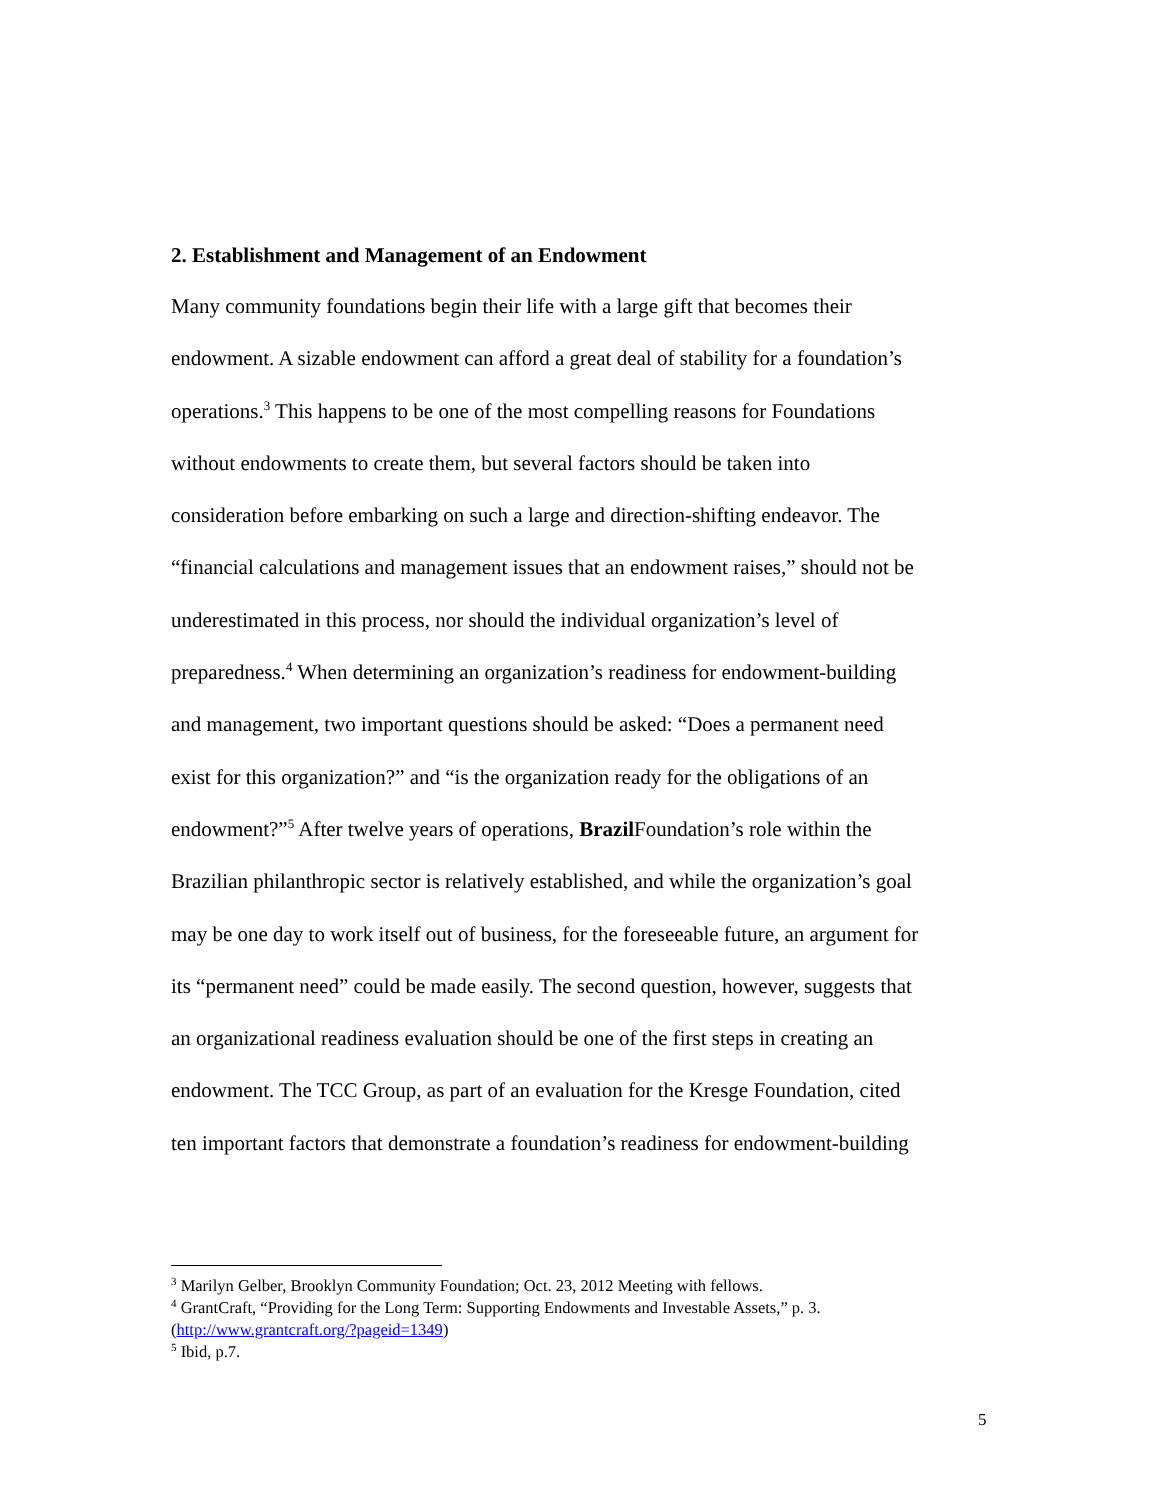2. Establishment and Management of an Endowment
Many community foundations begin their life with a large gift that becomes their
endowment. A sizable endowment can afford a great deal of stability for a foundation’s
operations.<sup>3</sup> This happens to be one of the most compelling reasons for Foundations
without endowments to create them, but several factors should be taken into
consideration before embarking on such a large and direction-shifting endeavor. The
“financial calculations and management issues that an endowment raises,” should not be
underestimated in this process, nor should the individual organization’s level of
preparedness.<sup>4</sup> When determining an organization’s readiness for endowment-building
and management, two important questions should be asked: “Does a permanent need
exist for this organization?” and “is the organization ready for the obligations of an
endowment?”<sup>5</sup> After twelve years of operations, Brazil Foundation’s role within the
Brazilian philanthropic sector is relatively established, and while the organization’s goal
may be one day to work itself out of business, for the foreseeable future, an argument for
its “permanent need” could be made easily. The second question, however, suggests that
an organizational readiness evaluation should be one of the first steps in creating an
endowment. The TCC Group, as part of an evaluation for the Kresge Foundation, cited
ten important factors that demonstrate a foundation’s readiness for endowment-building
<sup>3</sup> Marilyn Gelber, Brooklyn Community Foundation; Oct. 23, 2012 Meeting with fellows.
<sup>4</sup> GrantCraft, “Providing for the Long Term: Supporting Endowments and Investable Assets,” p. 3.
(http://www.grantcraft.org/?pageid=1349)
<sup>5</sup> Ibid, p.7.
5